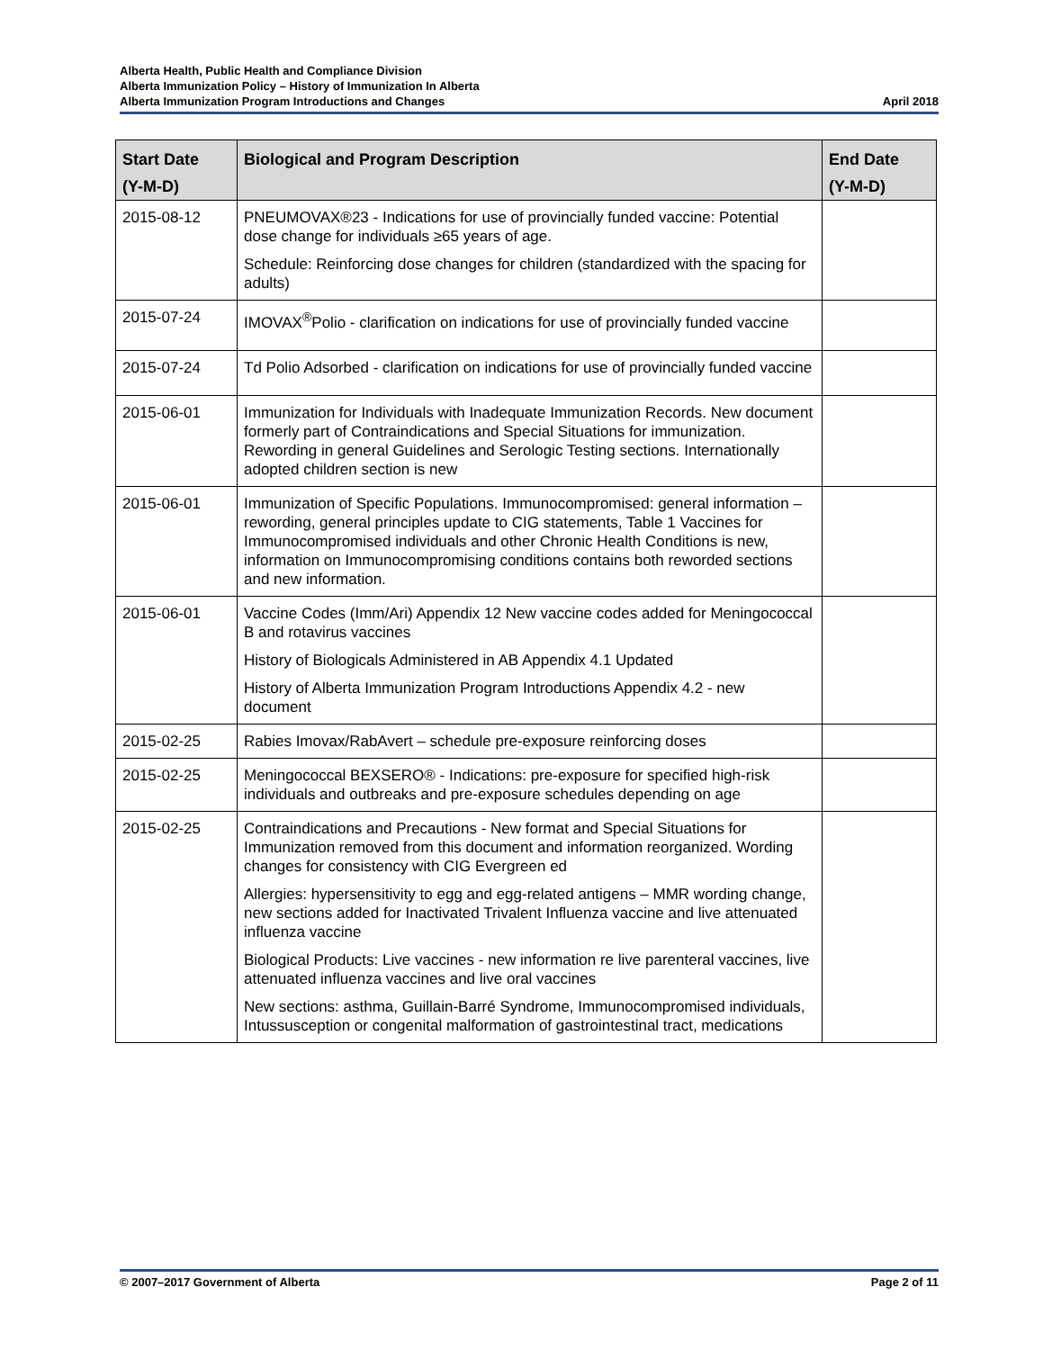Alberta Health, Public Health and Compliance Division
Alberta Immunization Policy – History of Immunization In Alberta
Alberta Immunization Program Introductions and Changes April 2018
| Start Date (Y-M-D) | Biological and Program Description | End Date (Y-M-D) |
| --- | --- | --- |
| 2015-08-12 | PNEUMOVAX®23 - Indications for use of provincially funded vaccine: Potential dose change for individuals ≥65 years of age. Schedule: Reinforcing dose changes for children (standardized with the spacing for adults) | |
| 2015-07-24 | IMOVAX<sup>®</sup>Polio - clarification on indications for use of provincially funded vaccine | |
| 2015-07-24 | Td Polio Adsorbed - clarification on indications for use of provincially funded vaccine | |
| 2015-06-01 | Immunization for Individuals with Inadequate Immunization Records. New document formerly part of Contraindications and Special Situations for immunization. Rewording in general Guidelines and Serologic Testing sections. Internationally adopted children section is new | |
| 2015-06-01 | Immunization of Specific Populations. Immunocompromised: general information – rewording, general principles update to CIG statements, Table 1 Vaccines for Immunocompromised individuals and other Chronic Health Conditions is new, information on Immunocompromising conditions contains both reworded sections and new information. | |
| 2015-06-01 | Vaccine Codes (Imm/Ari) Appendix 12 New vaccine codes added for Meningococcal B and rotavirus vaccines History of Biologicals Administered in AB Appendix 4.1 Updated History of Alberta Immunization Program Introductions Appendix 4.2 - new document | |
| 2015-02-25 | Rabies Imovax/RabAvert – schedule pre-exposure reinforcing doses | |
| 2015-02-25 | Meningococcal BEXSERO® - Indications: pre-exposure for specified high-risk individuals and outbreaks and pre-exposure schedules depending on age | |
| 2015-02-25 | Contraindications and Precautions - New format and Special Situations for Immunization removed from this document and information reorganized. Wording changes for consistency with CIG Evergreen ed Allergies: hypersensitivity to egg and egg-related antigens – MMR wording change, new sections added for Inactivated Trivalent Influenza vaccine and live attenuated influenza vaccine Biological Products: Live vaccines - new information re live parenteral vaccines, live attenuated influenza vaccines and live oral vaccines New sections: asthma, Guillain-Barré Syndrome, Immunocompromised individuals, Intussusception or congenital malformation of gastrointestinal tract, medications | |
© 2007–2017 Government of Alberta Page 2 of 11